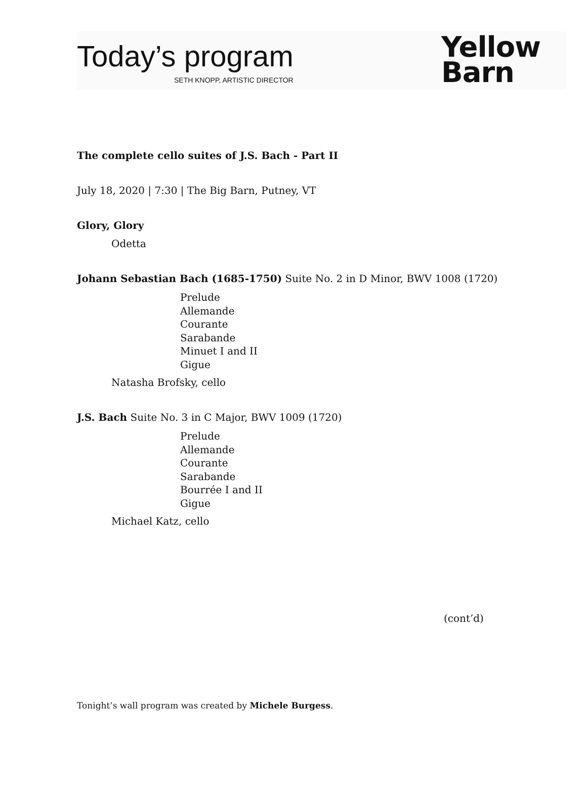Today’s program
SETH KNOPP, ARTISTIC DIRECTOR
Yellow
Barn
The complete cello suites of J.S. Bach - Part II
July 18, 2020 | 7:30 | The Big Barn, Putney, VT
Glory, Glory
Odetta
Johann Sebastian Bach (1685-1750) Suite No. 2 in D Minor, BWV 1008 (1720)
Prelude
Allemande
Courante
Sarabande
Minuet I and II
Gigue
Natasha Brofsky, cello
J.S. Bach Suite No. 3 in C Major, BWV 1009 (1720)
Prelude
Allemande
Courante
Sarabande
Bourrée I and II
Gigue
Michael Katz, cello
(cont’d)
Tonight’s wall program was created by Michele Burgess.